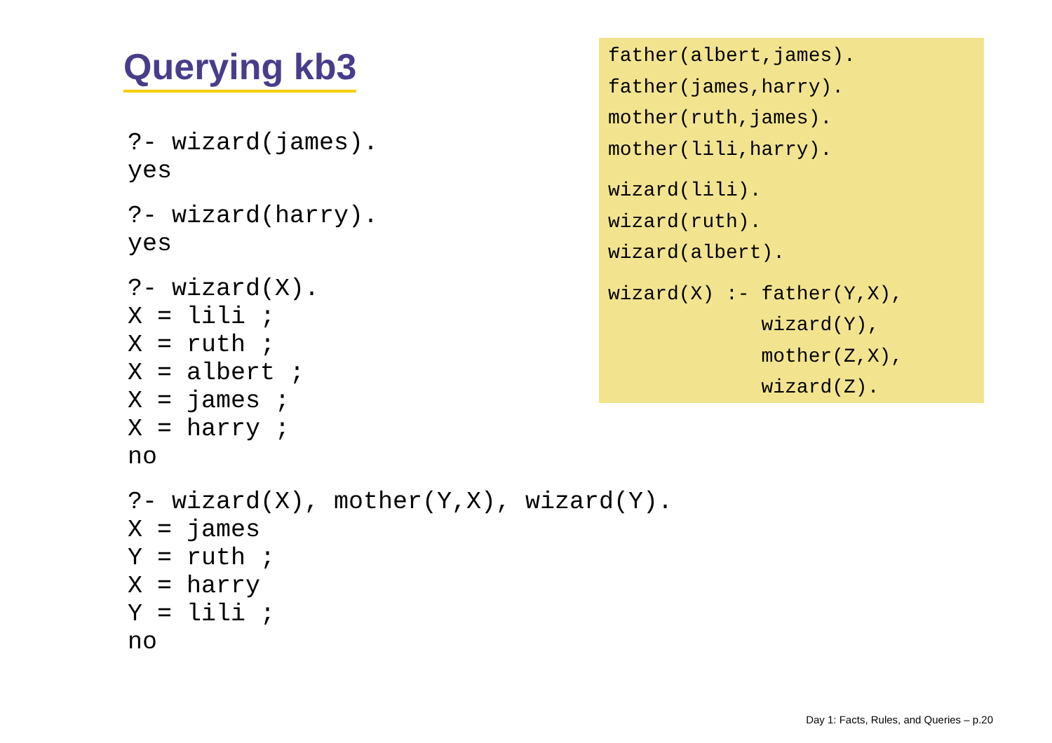Querying kb3
?- wizard(james). yes
?- wizard(harry). yes
?- wizard(X). X = lili ; X = ruth ; X = albert ; X = james ; X = harry ; no
?- wizard(X), mother(Y,X), wizard(Y). X = james Y = ruth ; X = harry Y = lili ; no
father(albert,james). father(james,harry). mother(ruth,james). mother(lili,harry).
wizard(lili). wizard(ruth). wizard(albert).
wizard(X) :- father(Y,X), wizard(Y), mother(Z,X), wizard(Z).
Day 1: Facts, Rules, and Queries – p.20